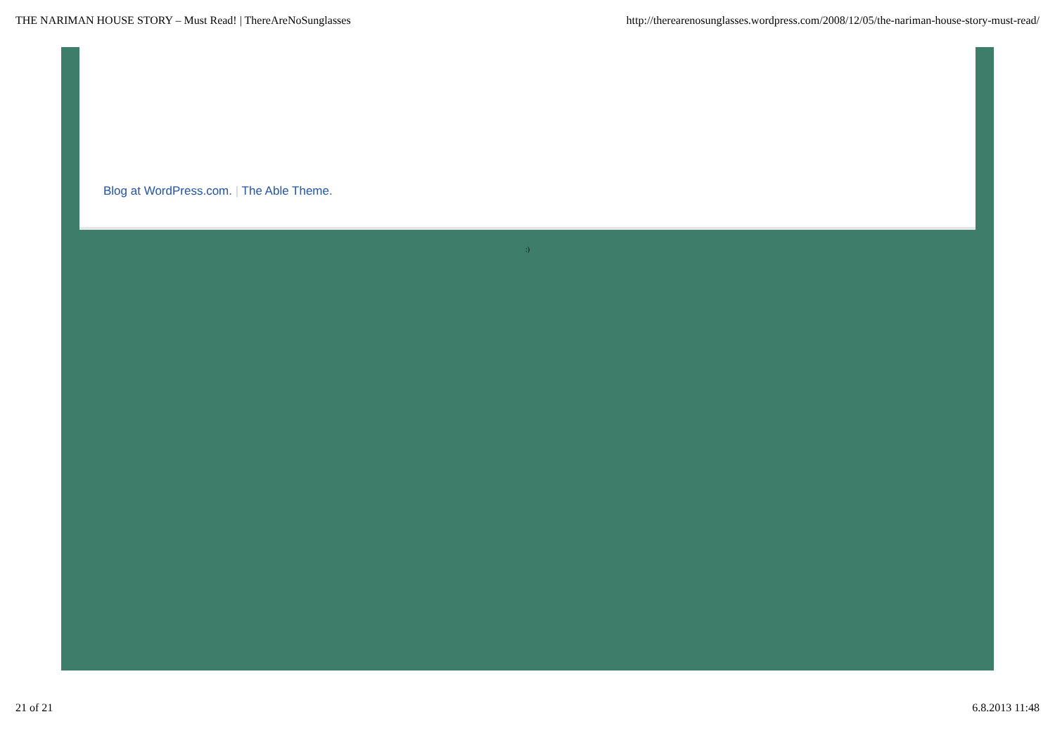THE NARIMAN HOUSE STORY – Must Read! | ThereAreNoSunglasses http://therearenosunglasses.wordpress.com/2008/12/05/the-nariman-house-story-must-read/
Blog at WordPress.com. | The Able Theme.
:)
21 of 21 6.8.2013 11:48